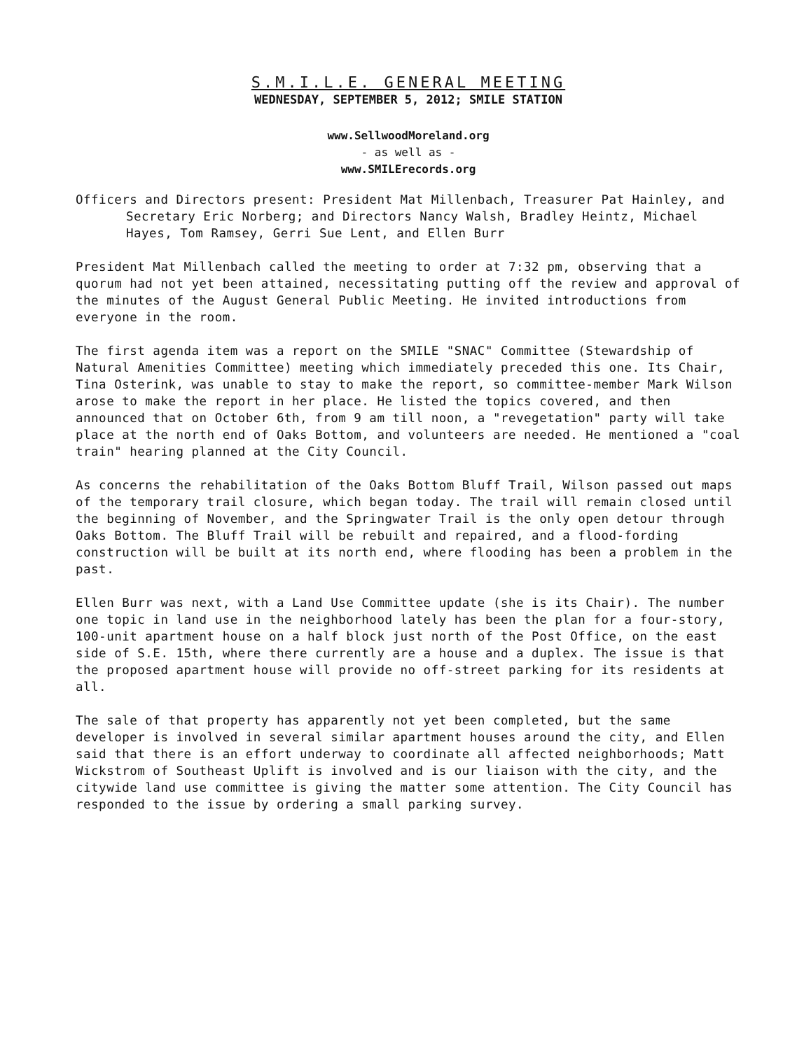S.M.I.L.E. GENERAL MEETING
WEDNESDAY, SEPTEMBER 5, 2012; SMILE STATION
www.SellwoodMoreland.org
- as well as -
www.SMILErecords.org
Officers and Directors present: President Mat Millenbach, Treasurer Pat Hainley, and Secretary Eric Norberg; and Directors Nancy Walsh, Bradley Heintz, Michael Hayes, Tom Ramsey, Gerri Sue Lent, and Ellen Burr
President Mat Millenbach called the meeting to order at 7:32 pm, observing that a quorum had not yet been attained, necessitating putting off the review and approval of the minutes of the August General Public Meeting. He invited introductions from everyone in the room.
The first agenda item was a report on the SMILE "SNAC" Committee (Stewardship of Natural Amenities Committee) meeting which immediately preceded this one. Its Chair, Tina Osterink, was unable to stay to make the report, so committee-member Mark Wilson arose to make the report in her place. He listed the topics covered, and then announced that on October 6th, from 9 am till noon, a "revegetation" party will take place at the north end of Oaks Bottom, and volunteers are needed. He mentioned a "coal train" hearing planned at the City Council.
As concerns the rehabilitation of the Oaks Bottom Bluff Trail, Wilson passed out maps of the temporary trail closure, which began today. The trail will remain closed until the beginning of November, and the Springwater Trail is the only open detour through Oaks Bottom. The Bluff Trail will be rebuilt and repaired, and a flood-fording construction will be built at its north end, where flooding has been a problem in the past.
Ellen Burr was next, with a Land Use Committee update (she is its Chair). The number one topic in land use in the neighborhood lately has been the plan for a four-story, 100-unit apartment house on a half block just north of the Post Office, on the east side of S.E. 15th, where there currently are a house and a duplex. The issue is that the proposed apartment house will provide no off-street parking for its residents at all.
The sale of that property has apparently not yet been completed, but the same developer is involved in several similar apartment houses around the city, and Ellen said that there is an effort underway to coordinate all affected neighborhoods; Matt Wickstrom of Southeast Uplift is involved and is our liaison with the city, and the citywide land use committee is giving the matter some attention. The City Council has responded to the issue by ordering a small parking survey.